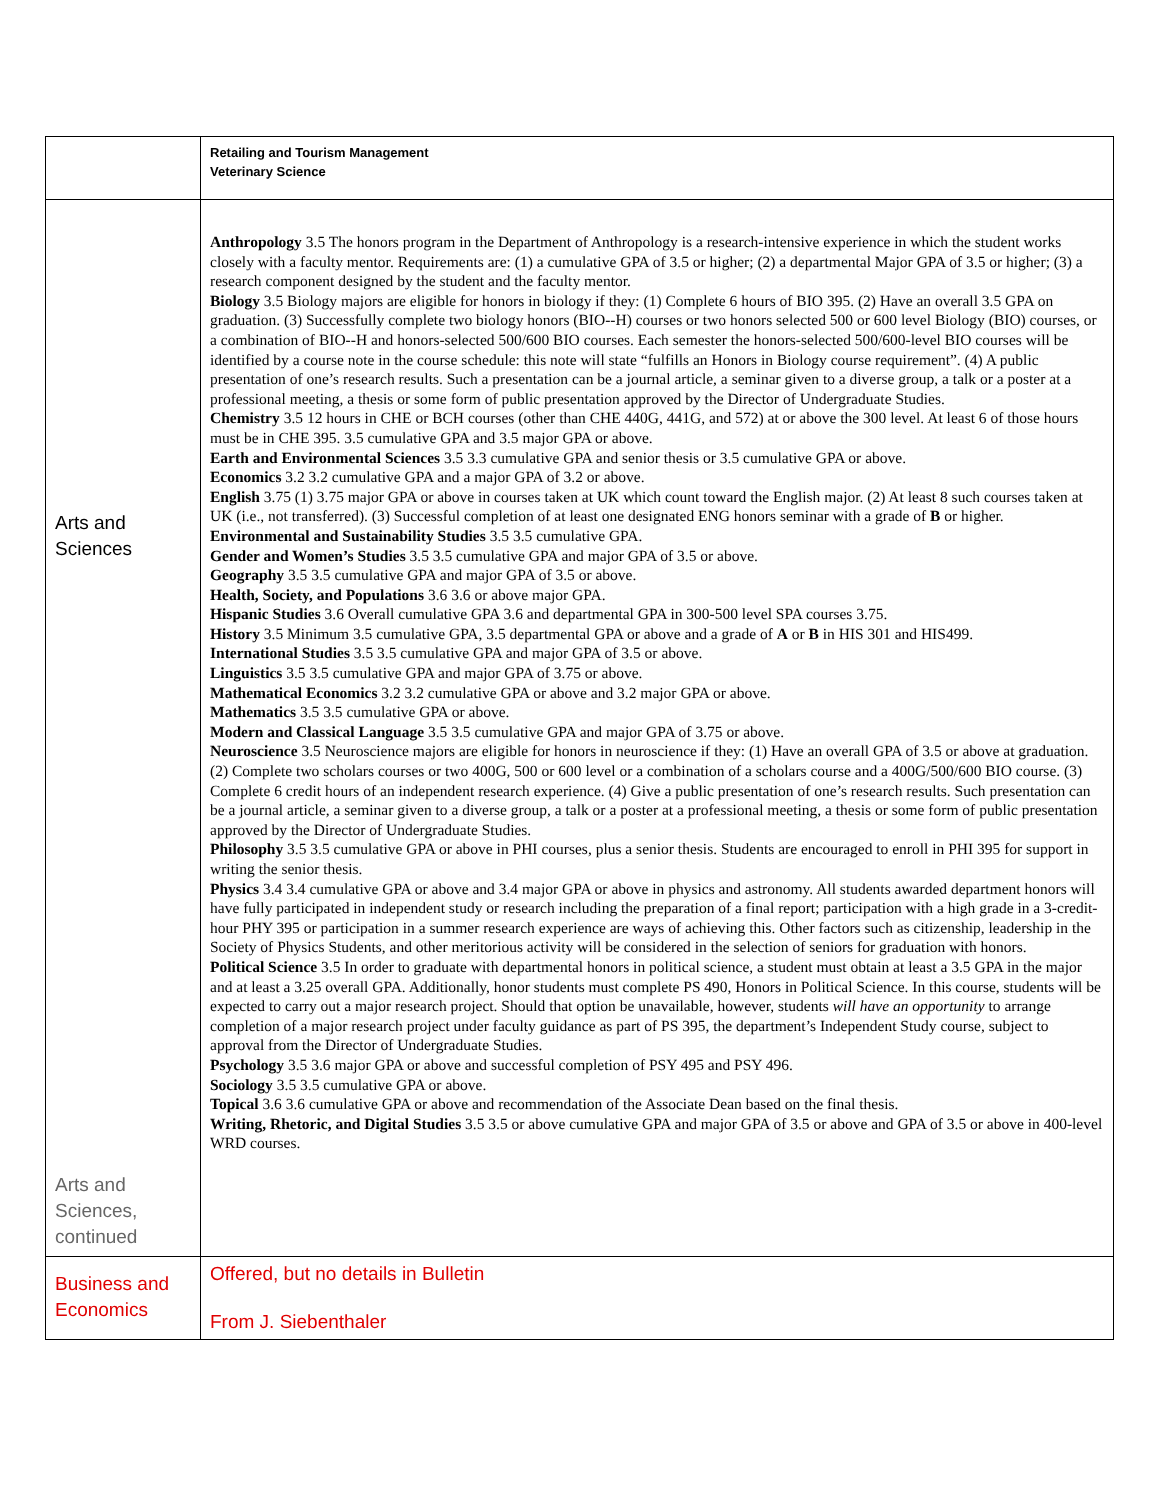| | Retailing and Tourism Management Veterinary Science |
| Arts and Sciences Arts and Sciences, continued | Anthropology 3.5 The honors program in the Department of Anthropology is a research-intensive experience in which the student works closely with a faculty mentor. Requirements are: (1) a cumulative GPA of 3.5 or higher; (2) a departmental Major GPA of 3.5 or higher; (3) a research component designed by the student and the faculty mentor. Biology 3.5 Biology majors are eligible for honors in biology if they: (1) Complete 6 hours of BIO 395. (2) Have an overall 3.5 GPA on graduation. (3) Successfully complete two biology honors (BIO--H) courses or two honors selected 500 or 600 level Biology (BIO) courses, or a combination of BIO--H and honors-selected 500/600 BIO courses. Each semester the honors-selected 500/600-level BIO courses will be identified by a course note in the course schedule: this note will state “fulfills an Honors in Biology course requirement”. (4) A public presentation of one’s research results. Such a presentation can be a journal article, a seminar given to a diverse group, a talk or a poster at a professional meeting, a thesis or some form of public presentation approved by the Director of Undergraduate Studies. Chemistry 3.5 12 hours in CHE or BCH courses (other than CHE 440G, 441G, and 572) at or above the 300 level. At least 6 of those hours must be in CHE 395. 3.5 cumulative GPA and 3.5 major GPA or above. Earth and Environmental Sciences 3.5 3.3 cumulative GPA and senior thesis or 3.5 cumulative GPA or above. Economics 3.2 3.2 cumulative GPA and a major GPA of 3.2 or above. English 3.75 (1) 3.75 major GPA or above in courses taken at UK which count toward the English major. (2) At least 8 such courses taken at UK (i.e., not transferred). (3) Successful completion of at least one designated ENG honors seminar with a grade of B or higher. Environmental and Sustainability Studies 3.5 3.5 cumulative GPA. Gender and Women’s Studies 3.5 3.5 cumulative GPA and major GPA of 3.5 or above. Geography 3.5 3.5 cumulative GPA and major GPA of 3.5 or above. Health, Society, and Populations 3.6 3.6 or above major GPA. Hispanic Studies 3.6 Overall cumulative GPA 3.6 and departmental GPA in 300-500 level SPA courses 3.75. History 3.5 Minimum 3.5 cumulative GPA, 3.5 departmental GPA or above and a grade of A or B in HIS 301 and HIS499. International Studies 3.5 3.5 cumulative GPA and major GPA of 3.5 or above. Linguistics 3.5 3.5 cumulative GPA and major GPA of 3.75 or above. Mathematical Economics 3.2 3.2 cumulative GPA or above and 3.2 major GPA or above. Mathematics 3.5 3.5 cumulative GPA or above. Modern and Classical Language 3.5 3.5 cumulative GPA and major GPA of 3.75 or above. Neuroscience 3.5 Neuroscience majors are eligible for honors in neuroscience if they: (1) Have an overall GPA of 3.5 or above at graduation. (2) Complete two scholars courses or two 400G, 500 or 600 level or a combination of a scholars course and a 400G/500/600 BIO course. (3) Complete 6 credit hours of an independent research experience. (4) Give a public presentation of one’s research results. Such presentation can be a journal article, a seminar given to a diverse group, a talk or a poster at a professional meeting, a thesis or some form of public presentation approved by the Director of Undergraduate Studies. Philosophy 3.5 3.5 cumulative GPA or above in PHI courses, plus a senior thesis. Students are encouraged to enroll in PHI 395 for support in writing the senior thesis. Physics 3.4 3.4 cumulative GPA or above and 3.4 major GPA or above in physics and astronomy. All students awarded department honors will have fully participated in independent study or research including the preparation of a final report; participation with a high grade in a 3-credit-hour PHY 395 or participation in a summer research experience are ways of achieving this. Other factors such as citizenship, leadership in the Society of Physics Students, and other meritorious activity will be considered in the selection of seniors for graduation with honors. Political Science 3.5 In order to graduate with departmental honors in political science, a student must obtain at least a 3.5 GPA in the major and at least a 3.25 overall GPA. Additionally, honor students must complete PS 490, Honors in Political Science. In this course, students will be expected to carry out a major research project. Should that option be unavailable, however, students will have an opportunity to arrange completion of a major research project under faculty guidance as part of PS 395, the department’s Independent Study course, subject to approval from the Director of Undergraduate Studies. Psychology 3.5 3.6 major GPA or above and successful completion of PSY 495 and PSY 496. Sociology 3.5 3.5 cumulative GPA or above. Topical 3.6 3.6 cumulative GPA or above and recommendation of the Associate Dean based on the final thesis. Writing, Rhetoric, and Digital Studies 3.5 3.5 or above cumulative GPA and major GPA of 3.5 or above and GPA of 3.5 or above in 400-level WRD courses. |
| Business and Economics | Offered, but no details in Bulletin From J. Siebenthaler |